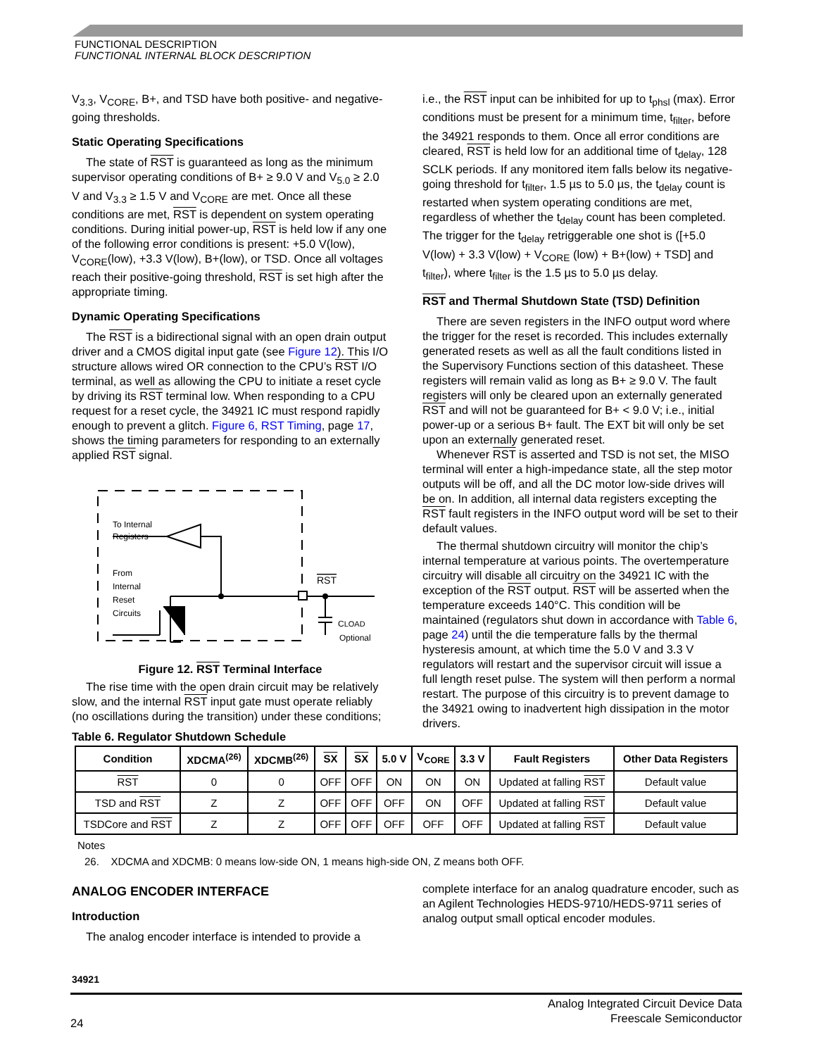FUNCTIONAL DESCRIPTION
FUNCTIONAL INTERNAL BLOCK DESCRIPTION
V<sub>3.3</sub>, V<sub>CORE</sub>, B+, and TSD have both positive- and negative-going thresholds.
Static Operating Specifications
The state of RST is guaranteed as long as the minimum supervisor operating conditions of B+ ≥ 9.0 V and V<sub>5.0</sub> ≥ 2.0 V and V<sub>3.3</sub> ≥ 1.5 V and V<sub>CORE</sub> are met. Once all these conditions are met, RST is dependent on system operating conditions. During initial power-up, RST is held low if any one of the following error conditions is present: +5.0 V(low), V<sub>CORE</sub>(low), +3.3 V(low), B+(low), or TSD. Once all voltages reach their positive-going threshold, RST is set high after the appropriate timing.
Dynamic Operating Specifications
The RST is a bidirectional signal with an open drain output driver and a CMOS digital input gate (see Figure 12). This I/O structure allows wired OR connection to the CPU’s RST I/O terminal, as well as allowing the CPU to initiate a reset cycle by driving its RST terminal low. When responding to a CPU request for a reset cycle, the 34921 IC must respond rapidly enough to prevent a glitch. Figure 6, RST Timing, page 17, shows the timing parameters for responding to an externally applied RST signal.
To Internal
Registers
From
Internal
Reset
Circuits
RST
CLOAD
Optional
Figure 12. RST Terminal Interface
The rise time with the open drain circuit may be relatively slow, and the internal RST input gate must operate reliably (no oscillations during the transition) under these conditions;
i.e., the RST input can be inhibited for up to t<sub>phsl</sub> (max). Error conditions must be present for a minimum time, t<sub>filter</sub>, before the 34921 responds to them. Once all error conditions are cleared, RST is held low for an additional time of t<sub>delay</sub>, 128 SCLK periods. If any monitored item falls below its negative-going threshold for t<sub>filter</sub>, 1.5 µs to 5.0 µs, the t<sub>delay</sub> count is restarted when system operating conditions are met, regardless of whether the t<sub>delay</sub> count has been completed. The trigger for the t<sub>delay</sub> retriggerable one shot is ([+5.0 V(low) + 3.3 V(low) + V<sub>CORE</sub> (low) + B+(low) + TSD] and t<sub>filter</sub>), where t<sub>filter</sub> is the 1.5 µs to 5.0 µs delay.
RST and Thermal Shutdown State (TSD) Definition
There are seven registers in the INFO output word where the trigger for the reset is recorded. This includes externally generated resets as well as all the fault conditions listed in the Supervisory Functions section of this datasheet. These registers will remain valid as long as B+ ≥ 9.0 V. The fault registers will only be cleared upon an externally generated RST and will not be guaranteed for B+ < 9.0 V; i.e., initial power-up or a serious B+ fault. The EXT bit will only be set upon an externally generated reset.
Whenever RST is asserted and TSD is not set, the MISO terminal will enter a high-impedance state, all the step motor outputs will be off, and all the DC motor low-side drives will be on. In addition, all internal data registers excepting the RST fault registers in the INFO output word will be set to their default values.
The thermal shutdown circuitry will monitor the chip’s internal temperature at various points. The overtemperature circuitry will disable all circuitry on the 34921 IC with the exception of the RST output. RST will be asserted when the temperature exceeds 140°C. This condition will be maintained (regulators shut down in accordance with Table 6, page 24) until the die temperature falls by the thermal hysteresis amount, at which time the 5.0 V and 3.3 V regulators will restart and the supervisor circuit will issue a full length reset pulse. The system will then perform a normal restart. The purpose of this circuitry is to prevent damage to the 34921 owing to inadvertent high dissipation in the motor drivers.
Table 6. Regulator Shutdown Schedule
| Condition | XDCMA<sup>(26)</sup> | XDCMB<sup>(26)</sup> | SX | SX | 5.0 V | V<sub>CORE</sub> | 3.3 V | Fault Registers | Other Data Registers |
| --- | --- | --- | --- | --- | --- | --- | --- | --- | --- |
| RST | 0 | 0 | OFF | OFF | ON | ON | ON | Updated at falling RST | Default value |
| TSD and RST | Z | Z | OFF | OFF | OFF | ON | OFF | Updated at falling RST | Default value |
| TSDCore and RST | Z | Z | OFF | OFF | OFF | OFF | OFF | Updated at falling RST | Default value |
Notes
26. XDCMA and XDCMB: 0 means low-side ON, 1 means high-side ON, Z means both OFF.
ANALOG ENCODER INTERFACE
Introduction
The analog encoder interface is intended to provide a
34921
complete interface for an analog quadrature encoder, such as an Agilent Technologies HEDS-9710/HEDS-9711 series of analog output small optical encoder modules.
24
Analog Integrated Circuit Device Data
Freescale Semiconductor